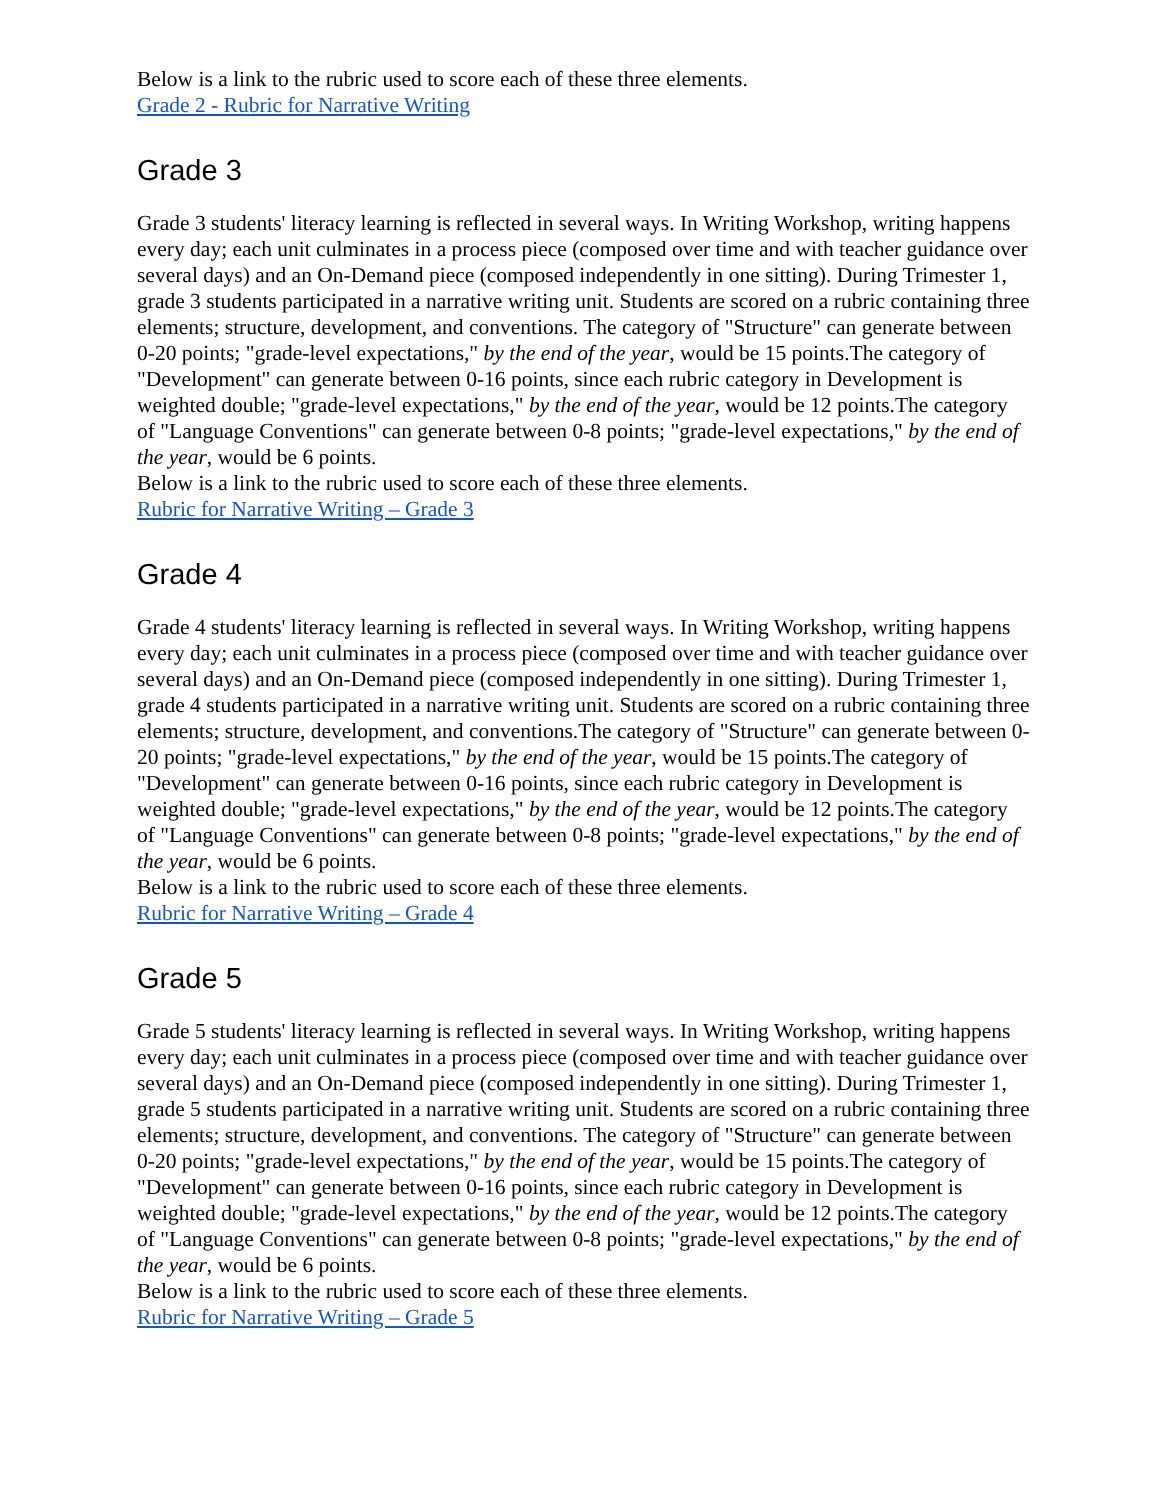Below is a link to the rubric used to score each of these three elements.
Grade 2 - Rubric for Narrative Writing
Grade 3
Grade 3 students' literacy learning is reflected in several ways. In Writing Workshop, writing happens every day; each unit culminates in a process piece (composed over time and with teacher guidance over several days) and an On-Demand piece (composed independently in one sitting). During Trimester 1, grade 3 students participated in a narrative writing unit. Students are scored on a rubric containing three elements; structure, development, and conventions. The category of "Structure" can generate between 0-20 points; "grade-level expectations," by the end of the year, would be 15 points.The category of "Development" can generate between 0-16 points, since each rubric category in Development is weighted double; "grade-level expectations," by the end of the year, would be 12 points.The category of "Language Conventions" can generate between 0-8 points; "grade-level expectations," by the end of the year, would be 6 points.
Below is a link to the rubric used to score each of these three elements.
Rubric for Narrative Writing – Grade 3
Grade 4
Grade 4 students' literacy learning is reflected in several ways. In Writing Workshop, writing happens every day; each unit culminates in a process piece (composed over time and with teacher guidance over several days) and an On-Demand piece (composed independently in one sitting). During Trimester 1, grade 4 students participated in a narrative writing unit. Students are scored on a rubric containing three elements; structure, development, and conventions.The category of "Structure" can generate between 0-20 points; "grade-level expectations," by the end of the year, would be 15 points.The category of "Development" can generate between 0-16 points, since each rubric category in Development is weighted double; "grade-level expectations," by the end of the year, would be 12 points.The category of "Language Conventions" can generate between 0-8 points; "grade-level expectations," by the end of the year, would be 6 points.
Below is a link to the rubric used to score each of these three elements.
Rubric for Narrative Writing – Grade 4
Grade 5
Grade 5 students' literacy learning is reflected in several ways. In Writing Workshop, writing happens every day; each unit culminates in a process piece (composed over time and with teacher guidance over several days) and an On-Demand piece (composed independently in one sitting). During Trimester 1, grade 5 students participated in a narrative writing unit. Students are scored on a rubric containing three elements; structure, development, and conventions. The category of "Structure" can generate between 0-20 points; "grade-level expectations," by the end of the year, would be 15 points.The category of "Development" can generate between 0-16 points, since each rubric category in Development is weighted double; "grade-level expectations," by the end of the year, would be 12 points.The category of "Language Conventions" can generate between 0-8 points; "grade-level expectations," by the end of the year, would be 6 points.
Below is a link to the rubric used to score each of these three elements.
Rubric for Narrative Writing – Grade 5